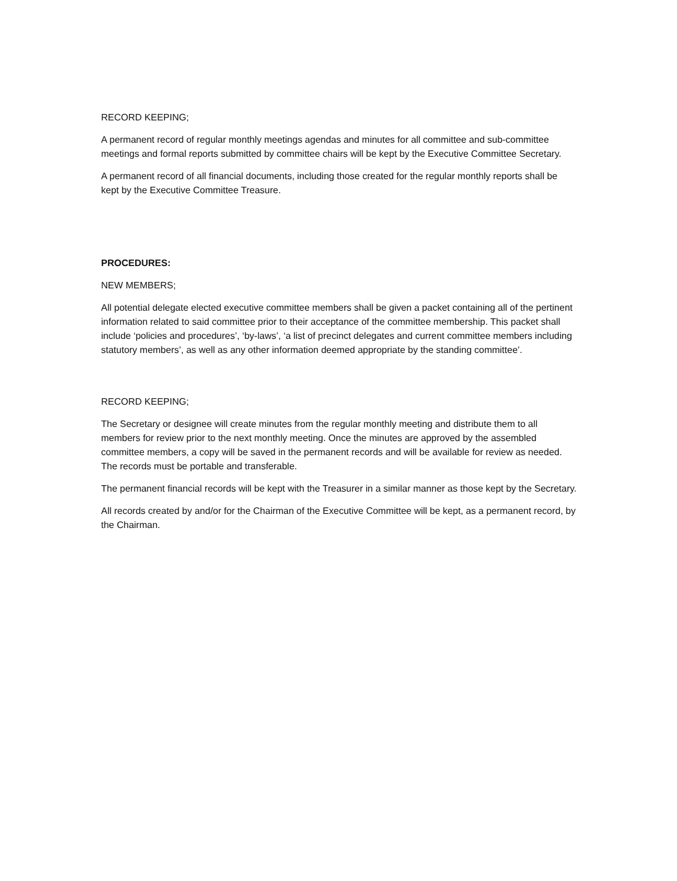RECORD KEEPING;
A permanent record of regular monthly meetings agendas and minutes for all committee and sub-committee meetings and formal reports submitted by committee chairs will be kept by the Executive Committee Secretary.
A permanent record of all financial documents, including those created for the regular monthly reports shall be kept by the Executive Committee Treasure.
PROCEDURES:
NEW MEMBERS;
All potential delegate elected executive committee members shall be given a packet containing all of the pertinent information related to said committee prior to their acceptance of the committee membership. This packet shall include ‘policies and procedures’, ‘by-laws’, ‘a list of precinct delegates and current committee members including statutory members’, as well as any other information deemed appropriate by the standing committee’.
RECORD KEEPING;
The Secretary or designee will create minutes from the regular monthly meeting and distribute them to all members for review prior to the next monthly meeting. Once the minutes are approved by the assembled committee members, a copy will be saved in the permanent records and will be available for review as needed. The records must be portable and transferable.
The permanent financial records will be kept with the Treasurer in a similar manner as those kept by the Secretary.
All records created by and/or for the Chairman of the Executive Committee will be kept, as a permanent record, by the Chairman.